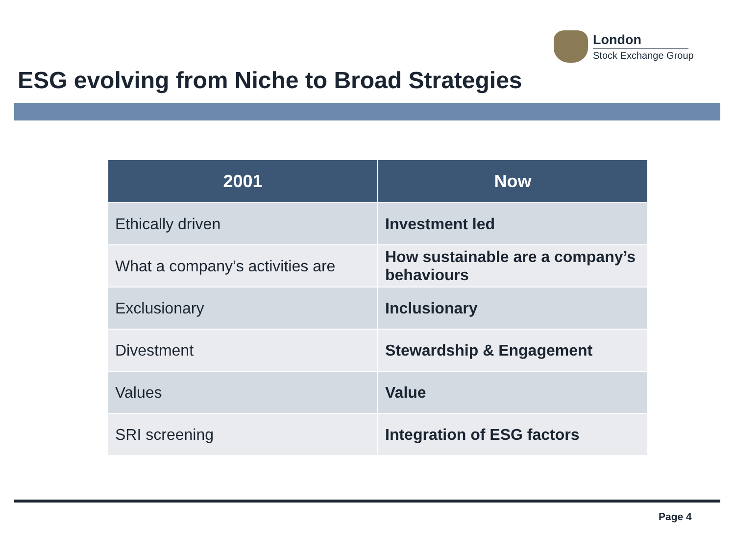London
Stock Exchange Group
ESG evolving from Niche to Broad Strategies
| 2001 | Now |
| --- | --- |
| Ethically driven | Investment led |
| What a company’s activities are | How sustainable are a company’s behaviours |
| Exclusionary | Inclusionary |
| Divestment | Stewardship & Engagement |
| Values | Value |
| SRI screening | Integration of ESG factors |
Page 4